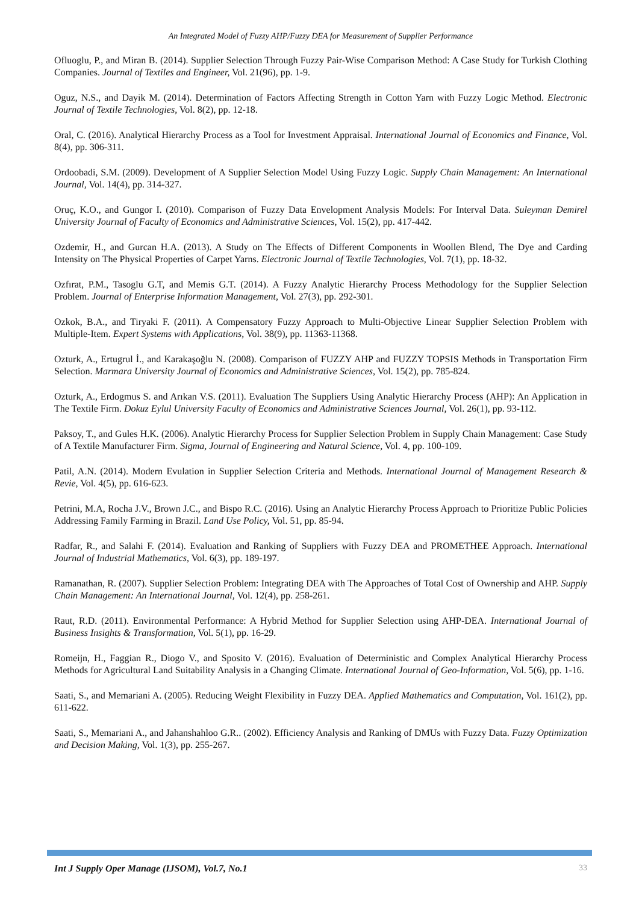An Integrated Model of Fuzzy AHP/Fuzzy DEA for Measurement of Supplier Performance
Ofluoglu, P., and Miran B. (2014). Supplier Selection Through Fuzzy Pair-Wise Comparison Method: A Case Study for Turkish Clothing Companies. Journal of Textiles and Engineer, Vol. 21(96), pp. 1-9.
Oguz, N.S., and Dayik M. (2014). Determination of Factors Affecting Strength in Cotton Yarn with Fuzzy Logic Method. Electronic Journal of Textile Technologies, Vol. 8(2), pp. 12-18.
Oral, C. (2016). Analytical Hierarchy Process as a Tool for Investment Appraisal. International Journal of Economics and Finance, Vol. 8(4), pp. 306-311.
Ordoobadi, S.M. (2009). Development of A Supplier Selection Model Using Fuzzy Logic. Supply Chain Management: An International Journal, Vol. 14(4), pp. 314-327.
Oruç, K.O., and Gungor I. (2010). Comparison of Fuzzy Data Envelopment Analysis Models: For Interval Data. Suleyman Demirel University Journal of Faculty of Economics and Administrative Sciences, Vol. 15(2), pp. 417-442.
Ozdemir, H., and Gurcan H.A. (2013). A Study on The Effects of Different Components in Woollen Blend, The Dye and Carding Intensity on The Physical Properties of Carpet Yarns. Electronic Journal of Textile Technologies, Vol. 7(1), pp. 18-32.
Ozfırat, P.M., Tasoglu G.T, and Memis G.T. (2014). A Fuzzy Analytic Hierarchy Process Methodology for the Supplier Selection Problem. Journal of Enterprise Information Management, Vol. 27(3), pp. 292-301.
Ozkok, B.A., and Tiryaki F. (2011). A Compensatory Fuzzy Approach to Multi-Objective Linear Supplier Selection Problem with Multiple-Item. Expert Systems with Applications, Vol. 38(9), pp. 11363-11368.
Ozturk, A., Ertugrul İ., and Karakaşoğlu N. (2008). Comparison of FUZZY AHP and FUZZY TOPSIS Methods in Transportation Firm Selection. Marmara University Journal of Economics and Administrative Sciences, Vol. 15(2), pp. 785-824.
Ozturk, A., Erdogmus S. and Arıkan V.S. (2011). Evaluation The Suppliers Using Analytic Hierarchy Process (AHP): An Application in The Textile Firm. Dokuz Eylul University Faculty of Economics and Administrative Sciences Journal, Vol. 26(1), pp. 93-112.
Paksoy, T., and Gules H.K. (2006). Analytic Hierarchy Process for Supplier Selection Problem in Supply Chain Management: Case Study of A Textile Manufacturer Firm. Sigma, Journal of Engineering and Natural Science, Vol. 4, pp. 100-109.
Patil, A.N. (2014). Modern Evulation in Supplier Selection Criteria and Methods. International Journal of Management Research & Revie, Vol. 4(5), pp. 616-623.
Petrini, M.A, Rocha J.V., Brown J.C., and Bispo R.C. (2016). Using an Analytic Hierarchy Process Approach to Prioritize Public Policies Addressing Family Farming in Brazil. Land Use Policy, Vol. 51, pp. 85-94.
Radfar, R., and Salahi F. (2014). Evaluation and Ranking of Suppliers with Fuzzy DEA and PROMETHEE Approach. International Journal of Industrial Mathematics, Vol. 6(3), pp. 189-197.
Ramanathan, R. (2007). Supplier Selection Problem: Integrating DEA with The Approaches of Total Cost of Ownership and AHP. Supply Chain Management: An International Journal, Vol. 12(4), pp. 258-261.
Raut, R.D. (2011). Environmental Performance: A Hybrid Method for Supplier Selection using AHP-DEA. International Journal of Business Insights & Transformation, Vol. 5(1), pp. 16-29.
Romeijn, H., Faggian R., Diogo V., and Sposito V. (2016). Evaluation of Deterministic and Complex Analytical Hierarchy Process Methods for Agricultural Land Suitability Analysis in a Changing Climate. International Journal of Geo-Information, Vol. 5(6), pp. 1-16.
Saati, S., and Memariani A. (2005). Reducing Weight Flexibility in Fuzzy DEA. Applied Mathematics and Computation, Vol. 161(2), pp. 611-622.
Saati, S., Memariani A., and Jahanshahloo G.R.. (2002). Efficiency Analysis and Ranking of DMUs with Fuzzy Data. Fuzzy Optimization and Decision Making, Vol. 1(3), pp. 255-267.
Int J Supply Oper Manage (IJSOM), Vol.7, No.1 33